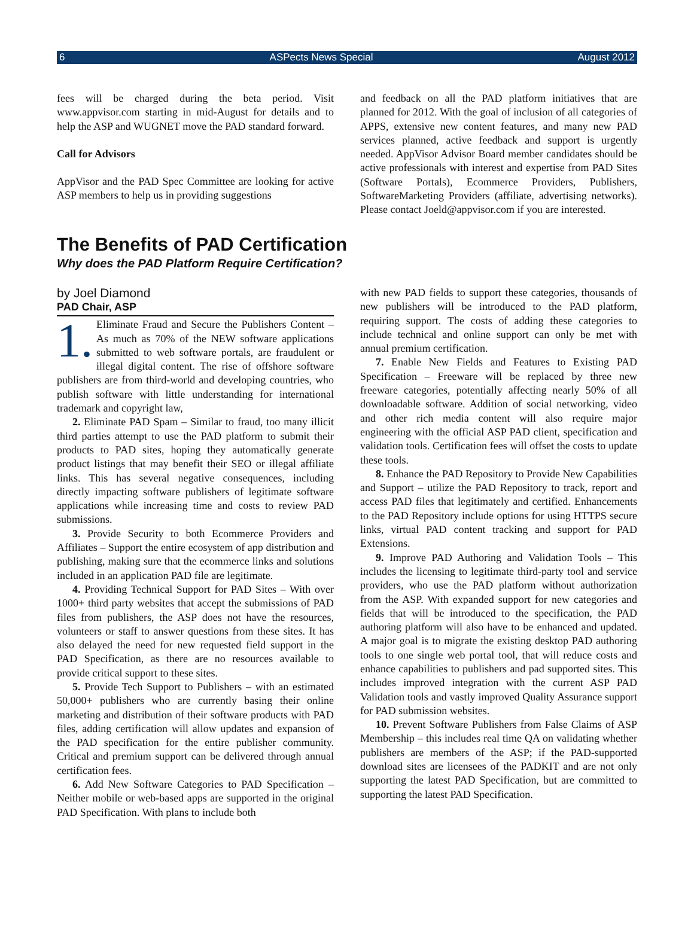6 ASPects News Special August 2012
fees will be charged during the beta period. Visit www.appvisor.com starting in mid-August for details and to help the ASP and WUGNET move the PAD standard forward.
Call for Advisors
AppVisor and the PAD Spec Committee are looking for active ASP members to help us in providing suggestions
and feedback on all the PAD platform initiatives that are planned for 2012. With the goal of inclusion of all categories of APPS, extensive new content features, and many new PAD services planned, active feedback and support is urgently needed. AppVisor Advisor Board member candidates should be active professionals with interest and expertise from PAD Sites (Software Portals), Ecommerce Providers, Publishers, SoftwareMarketing Providers (affiliate, advertising networks). Please contact Joeld@appvisor.com if you are interested.
The Benefits of PAD Certification
Why does the PAD Platform Require Certification?
by Joel Diamond
PAD Chair, ASP
1. Eliminate Fraud and Secure the Publishers Content – As much as 70% of the NEW software applications submitted to web software portals, are fraudulent or illegal digital content. The rise of offshore software publishers are from third-world and developing countries, who publish software with little understanding for international trademark and copyright law,
2. Eliminate PAD Spam – Similar to fraud, too many illicit third parties attempt to use the PAD platform to submit their products to PAD sites, hoping they automatically generate product listings that may benefit their SEO or illegal affiliate links. This has several negative consequences, including directly impacting software publishers of legitimate software applications while increasing time and costs to review PAD submissions.
3. Provide Security to both Ecommerce Providers and Affiliates – Support the entire ecosystem of app distribution and publishing, making sure that the ecommerce links and solutions included in an application PAD file are legitimate.
4. Providing Technical Support for PAD Sites – With over 1000+ third party websites that accept the submissions of PAD files from publishers, the ASP does not have the resources, volunteers or staff to answer questions from these sites. It has also delayed the need for new requested field support in the PAD Specification, as there are no resources available to provide critical support to these sites.
5. Provide Tech Support to Publishers – with an estimated 50,000+ publishers who are currently basing their online marketing and distribution of their software products with PAD files, adding certification will allow updates and expansion of the PAD specification for the entire publisher community. Critical and premium support can be delivered through annual certification fees.
6. Add New Software Categories to PAD Specification – Neither mobile or web-based apps are supported in the original PAD Specification. With plans to include both
with new PAD fields to support these categories, thousands of new publishers will be introduced to the PAD platform, requiring support. The costs of adding these categories to include technical and online support can only be met with annual premium certification.
7. Enable New Fields and Features to Existing PAD Specification – Freeware will be replaced by three new freeware categories, potentially affecting nearly 50% of all downloadable software. Addition of social networking, video and other rich media content will also require major engineering with the official ASP PAD client, specification and validation tools. Certification fees will offset the costs to update these tools.
8. Enhance the PAD Repository to Provide New Capabilities and Support – utilize the PAD Repository to track, report and access PAD files that legitimately and certified. Enhancements to the PAD Repository include options for using HTTPS secure links, virtual PAD content tracking and support for PAD Extensions.
9. Improve PAD Authoring and Validation Tools – This includes the licensing to legitimate third-party tool and service providers, who use the PAD platform without authorization from the ASP. With expanded support for new categories and fields that will be introduced to the specification, the PAD authoring platform will also have to be enhanced and updated. A major goal is to migrate the existing desktop PAD authoring tools to one single web portal tool, that will reduce costs and enhance capabilities to publishers and pad supported sites. This includes improved integration with the current ASP PAD Validation tools and vastly improved Quality Assurance support for PAD submission websites.
10. Prevent Software Publishers from False Claims of ASP Membership – this includes real time QA on validating whether publishers are members of the ASP; if the PAD-supported download sites are licensees of the PADKIT and are not only supporting the latest PAD Specification, but are committed to supporting the latest PAD Specification.